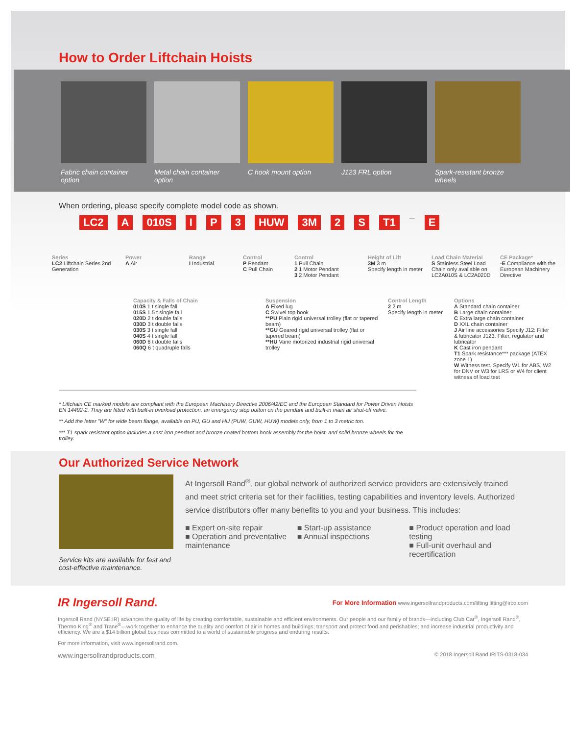How to Order Liftchain Hoists
Fabric chain container option
Metal chain container option
C hook mount option J123 FRL option Spark-resistant bronze wheels
When ordering, please specify complete model code as shown.
LC2 A 010S I P 3 HUW 3M 2 S T1 — E
Series
LC2 Liftchain Series 2nd Generation
Power
A Air
Range
I Industrial
Control
P Pendant
C Pull Chain
Control
1 Pull Chain
2 1 Motor Pendant
3 2 Motor Pendant
Height of Lift
3M 3 m
Specify length in meter
Load Chain Material
S Stainless Steel Load Chain only available on LC2A010S & LC2A020D
CE Package*
-E Compliance with the European Machinery Directive
Capacity & Falls of Chain
010S 1 t single fall
015S 1.5 t single fall
020D 2 t double falls
030D 3 t double falls
030S 3 t single fall
040S 4 t single fall
060D 6 t double falls
060Q 6 t quadruple falls
Suspension
A Fixed lug
C Swivel top hook
**PU Plain rigid universal trolley (flat or tapered beam)
**GU Geared rigid universal trolley (flat or tapered beam)
**HU Vane motorized industrial rigid universal trolley
Control Length
2 2 m
Specify length in meter
Options
A Standard chain container
B Large chain container
C Extra large chain container
D XXL chain container
J Air line accessories Specify J12: Filter & lubricator J123: Filter, regulator and lubricator
K Cast iron pendant
T1 Spark resistance*** package (ATEX zone 1)
W Witness test. Specify W1 for ABS, W2 for DNV or W3 for LRS or W4 for client witness of load test
* Liftchain CE marked models are compliant with the European Machinery Directive 2006/42/EC and the European Standard for Power Driven Hoists EN 14492-2. They are fitted with built-in overload protection, an emergency stop button on the pendant and built-in main air shut-off valve.
** Add the letter "W" for wide beam flange, available on PU, GU and HU (PUW, GUW, HUW) models only, from 1 to 3 metric ton.
*** T1 spark resistant option includes a cast iron pendant and bronze coated bottom hook assembly for the hoist, and solid bronze wheels for the trolley.
Our Authorized Service Network
Service kits are available for fast and cost-effective maintenance.
At Ingersoll Rand<sup>®</sup>, our global network of authorized service providers are extensively trained and meet strict criteria set for their facilities, testing capabilities and inventory levels. Authorized service distributors offer many benefits to you and your business. This includes:
■ Expert on-site repair
■ Operation and preventative maintenance
■ Start-up assistance
■ Annual inspections
■ Product operation and load testing
■ Full-unit overhaul and recertification
IR Ingersoll Rand. For More Information www.ingersollrandproducts.com/lifting lifting@irco.com
Ingersoll Rand (NYSE:IR) advances the quality of life by creating comfortable, sustainable and efficient environments. Our people and our family of brands—including Club Car<sup>®</sup>, Ingersoll Rand<sup>®</sup>, Thermo King<sup>®</sup> and Trane<sup>®</sup>—work together to enhance the quality and comfort of air in homes and buildings; transport and protect food and perishables; and increase industrial productivity and efficiency. We are a $14 billion global business committed to a world of sustainable progress and enduring results.
For more information, visit www.ingersollrand.com.
www.ingersollrandproducts.com © 2018 Ingersoll Rand IRITS-0318-034